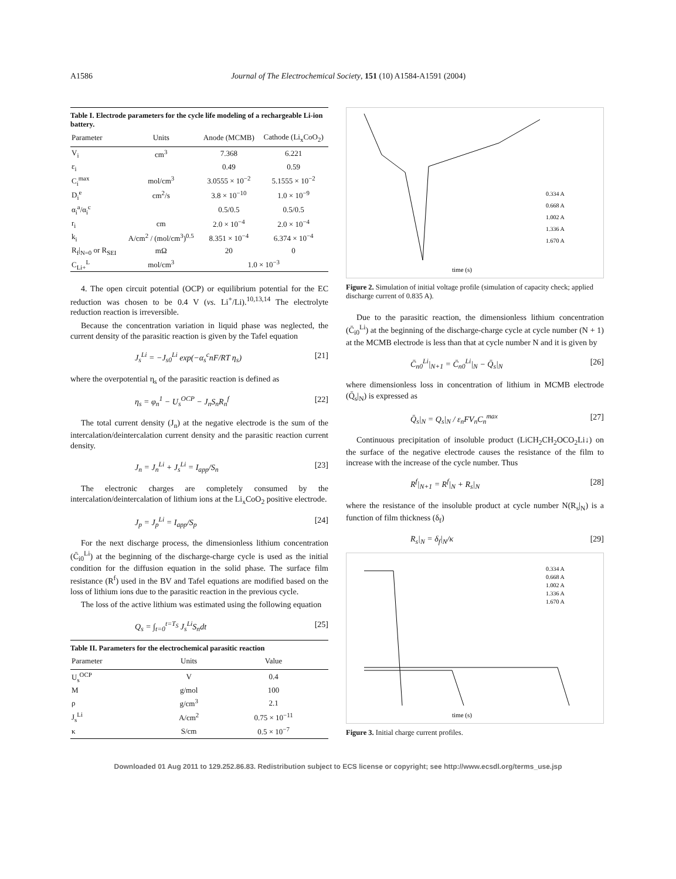A1586 Journal of The Electrochemical Society, 151 (10) A1584-A1591 (2004)
Table I. Electrode parameters for the cycle life modeling of a rechargeable Li-ion battery.
| Parameter | Units | Anode (MCMB) | Cathode (Li<sub>x</sub>CoO<sub>2</sub>) |
| --- | --- | --- | --- |
| V<sub>i</sub> | cm<sup>3</sup> | 7.368 | 6.221 |
| ε<sub>i</sub> | | 0.49 | 0.59 |
| C<sub>i</sub><sup>max</sup> | mol/cm<sup>3</sup> | 3.0555 × 10<sup>−2</sup> | 5.1555 × 10<sup>−2</sup> |
| D<sub>i</sub><sup>e</sup> | cm<sup>2</sup>/s | 3.8 × 10<sup>−10</sup> | 1.0 × 10<sup>−9</sup> |
| α<sub>i</sub><sup>a</sup>/α<sub>i</sub><sup>c</sup> | | 0.5/0.5 | 0.5/0.5 |
| r<sub>i</sub> | cm | 2.0 × 10<sup>−4</sup> | 2.0 × 10<sup>−4</sup> |
| k<sub>i</sub> | A/cm<sup>2</sup> / (mol/cm<sup>3</sup>)<sup>0.5</sup> | 8.351 × 10<sup>−4</sup> | 6.374 × 10<sup>−4</sup> |
| R<sub>f</sub>/<sub>N=0</sub> or R<sub>SEI</sub> | mΩ | 20 | 0 |
| C<sub>Li+</sub><sup>L</sup> | mol/cm<sup>3</sup> | 1.0 × 10<sup>−3</sup> | |
4. The open circuit potential (OCP) or equilibrium potential for the EC reduction was chosen to be 0.4 V (vs. Li<sup>+</sup>/Li).<sup>10,13,14</sup> The electrolyte reduction reaction is irreversible.
Because the concentration variation in liquid phase was neglected, the current density of the parasitic reaction is given by the Tafel equation
J<sub>s</sub><sup>Li</sup> = −J<sub>s0</sub><sup>Li</sup> exp(−α<sub>s</sub><sup>c</sup>nF/RT η<sub>s</sub>) [21]
where the overpotential η<sub>s</sub> of the parasitic reaction is defined as
η<sub>s</sub> = φ<sub>n</sub><sup>1</sup> − U<sub>s</sub><sup>OCP</sup> − J<sub>n</sub>S<sub>n</sub>R<sub>n</sub><sup>f</sup> [22]
The total current density (J<sub>n</sub>) at the negative electrode is the sum of the intercalation/deintercalation current density and the parasitic reaction current density.
J<sub>n</sub> = J<sub>n</sub><sup>Li</sup> + J<sub>s</sub><sup>Li</sup> = I<sub>app</sub>/S<sub>n</sub> [23]
The electronic charges are completely consumed by the intercalation/deintercalation of lithium ions at the Li<sub>x</sub>CoO<sub>2</sub> positive electrode.
J<sub>p</sub> = J<sub>p</sub><sup>Li</sup> = I<sub>app</sub>/S<sub>p</sub> [24]
For the next discharge process, the dimensionless lithium concentration (C̄<sub>i0</sub><sup>Li</sup>) at the beginning of the discharge-charge cycle is used as the initial condition for the diffusion equation in the solid phase. The surface film resistance (R<sup>f</sup>) used in the BV and Tafel equations are modified based on the loss of lithium ions due to the parasitic reaction in the previous cycle.
The loss of the active lithium was estimated using the following equation
Q<sub>s</sub> = ∫<sub>t=0</sub><sup>t=T<sub>S</sub></sup> J<sub>s</sub><sup>Li</sup>S<sub>n</sub>dt [25]
Table II. Parameters for the electrochemical parasitic reaction
| Parameter | Units | Value |
| --- | --- | --- |
| U<sub>s</sub><sup>OCP</sup> | V | 0.4 |
| M | g/mol | 100 |
| ρ | g/cm<sup>3</sup> | 2.1 |
| J<sub>s</sub><sup>Li</sup> | A/cm<sup>2</sup> | 0.75 × 10<sup>−11</sup> |
| κ | S/cm | 0.5 × 10<sup>−7</sup> |
time (s)
0.334 A
0.668 A
1.002 A
1.336 A
1.670 A
Figure 2. Simulation of initial voltage profile (simulation of capacity check; applied discharge current of 0.835 A).
Due to the parasitic reaction, the dimensionless lithium concentration (C̄<sub>i0</sub><sup>Li</sup>) at the beginning of the discharge-charge cycle at cycle number (N + 1) at the MCMB electrode is less than that at cycle number N and it is given by
C̄<sub>n0</sub><sup>Li</sup>|<sub>N+1</sub> = C̄<sub>n0</sub><sup>Li</sup>|<sub>N</sub> − Q̄<sub>s</sub>|<sub>N</sub> [26]
where dimensionless loss in concentration of lithium in MCMB electrode (Q̄<sub>s</sub>|<sub>N</sub>) is expressed as
Q̄<sub>s</sub>|<sub>N</sub> = Q<sub>s</sub>|<sub>N</sub> / ε<sub>n</sub>FV<sub>n</sub>C<sub>n</sub><sup>max</sup> [27]
Continuous precipitation of insoluble product (LiCH<sub>2</sub>CH<sub>2</sub>OCO<sub>2</sub>Li↓) on the surface of the negative electrode causes the resistance of the film to increase with the increase of the cycle number. Thus
R<sup>f</sup>|<sub>N+1</sub> = R<sup>f</sup>|<sub>N</sub> + R<sub>s</sub>|<sub>N</sub> [28]
where the resistance of the insoluble product at cycle number N(R<sub>s</sub>|<sub>N</sub>) is a function of film thickness (δ<sub>f</sub>)
R<sub>s</sub>|<sub>N</sub> = δ<sub>f</sub>|<sub>N</sub>/κ [29]
time (s)
0.334 A
0.668 A
1.002 A
1.336 A
1.670 A
Figure 3. Initial charge current profiles.
Downloaded 01 Aug 2011 to 129.252.86.83. Redistribution subject to ECS license or copyright; see http://www.ecsdl.org/terms_use.jsp